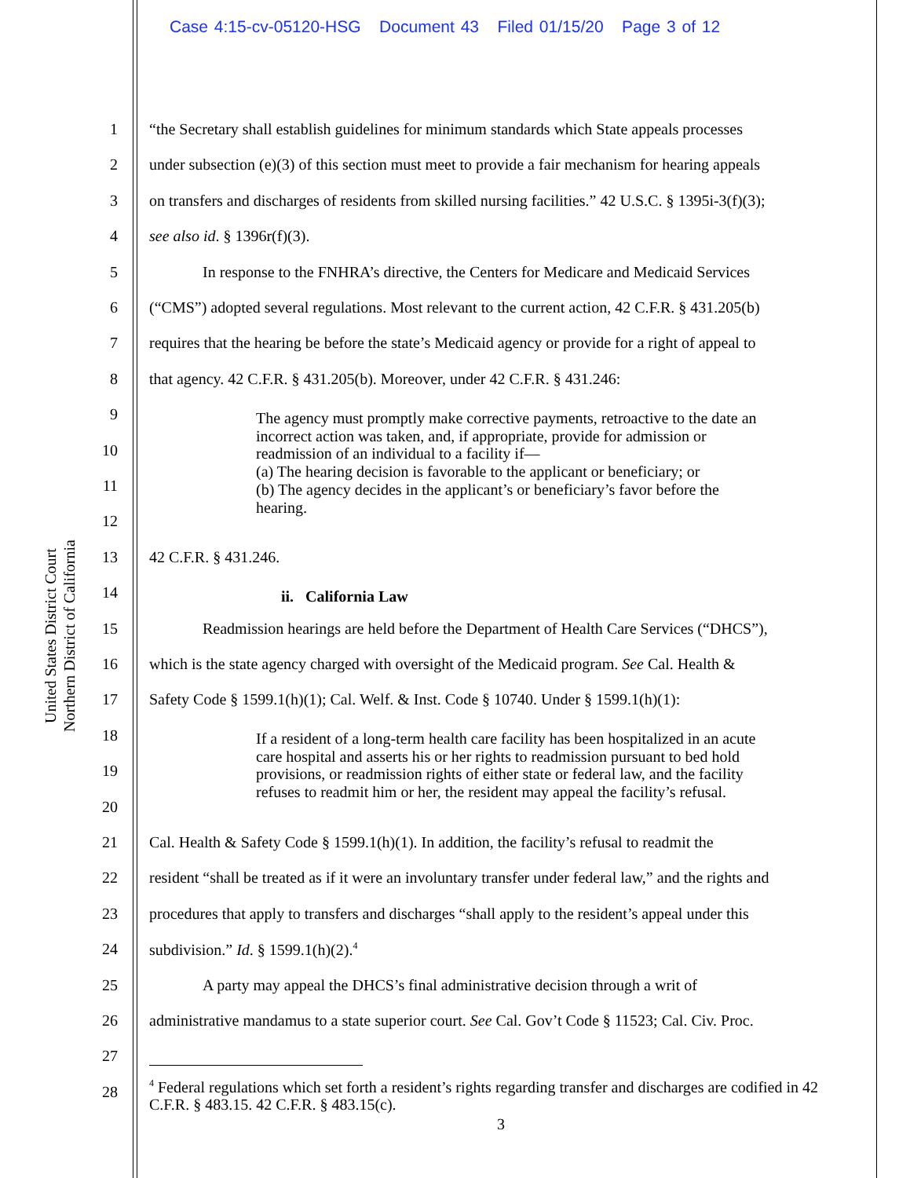Case 4:15-cv-05120-HSG Document 43 Filed 01/15/20 Page 3 of 12
United States District Court
Northern District of California
1 “the Secretary shall establish guidelines for minimum standards which State appeals processes
2 under subsection (e)(3) of this section must meet to provide a fair mechanism for hearing appeals
3 on transfers and discharges of residents from skilled nursing facilities.” 42 U.S.C. § 1395i-3(f)(3);
4 see also id. § 1396r(f)(3).
5 In response to the FNHRA’s directive, the Centers for Medicare and Medicaid Services
6 (“CMS”) adopted several regulations. Most relevant to the current action, 42 C.F.R. § 431.205(b)
7 requires that the hearing be before the state’s Medicaid agency or provide for a right of appeal to
8 that agency. 42 C.F.R. § 431.205(b). Moreover, under 42 C.F.R. § 431.246:
9
10
11
12
The agency must promptly make corrective payments, retroactive to the date an incorrect action was taken, and, if appropriate, provide for admission or readmission of an individual to a facility if—
(a) The hearing decision is favorable to the applicant or beneficiary; or
(b) The agency decides in the applicant’s or beneficiary’s favor before the hearing.
13 42 C.F.R. § 431.246.
14 ii. California Law
15 Readmission hearings are held before the Department of Health Care Services (“DHCS”),
16 which is the state agency charged with oversight of the Medicaid program. See Cal. Health &
17 Safety Code § 1599.1(h)(1); Cal. Welf. & Inst. Code § 10740. Under § 1599.1(h)(1):
18
19
20
If a resident of a long-term health care facility has been hospitalized in an acute care hospital and asserts his or her rights to readmission pursuant to bed hold provisions, or readmission rights of either state or federal law, and the facility refuses to readmit him or her, the resident may appeal the facility’s refusal.
21 Cal. Health & Safety Code § 1599.1(h)(1). In addition, the facility’s refusal to readmit the
22 resident “shall be treated as if it were an involuntary transfer under federal law,” and the rights and
23 procedures that apply to transfers and discharges “shall apply to the resident’s appeal under this
24 subdivision.” Id. § 1599.1(h)(2).<sup>4</sup>
25 A party may appeal the DHCS’s final administrative decision through a writ of
26 administrative mandamus to a state superior court. See Cal. Gov’t Code § 11523; Cal. Civ. Proc.
27
28
<sup>4</sup> Federal regulations which set forth a resident’s rights regarding transfer and discharges are codified in 42 C.F.R. § 483.15. 42 C.F.R. § 483.15(c).
3